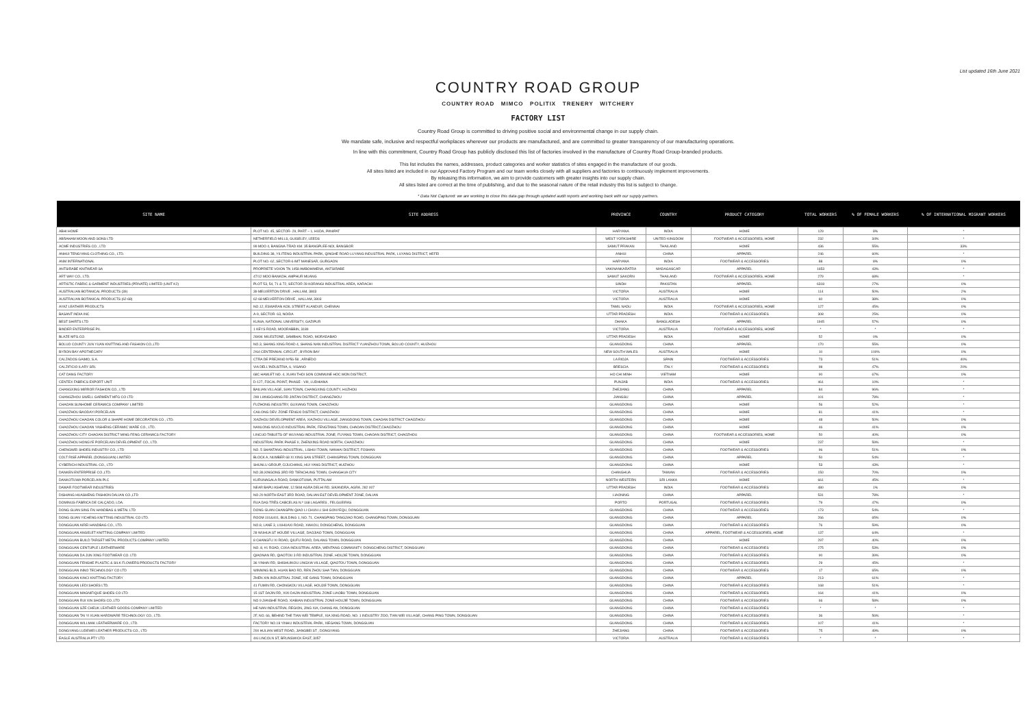List updated 16th June 2021
COUNTRY ROAD GROUP
COUNTRY ROAD MIMCO POLITIX TRENERY WITCHERY
FACTORY LIST
Country Road Group is committed to driving positive social and environmental change in our supply chain.
We mandate safe, inclusive and respectful workplaces wherever our products are manufactured, and are committed to greater transparency of our manufacturing operations.
In line with this commitment, Country Road Group has publicly disclosed this list of factories involved in the manufacture of Country Road Group-branded products.
This list includes the names, addresses, product categories and worker statistics of sites engaged in the manufacture of our goods.
All sites listed are included in our Approved Factory Program and our team works closely with all suppliers and factories to continuously implement improvements.
By releasing this information, we aim to provide customers with greater insights into our supply chain.
All sites listed are correct at the time of publishing, and due to the seasonal nature of the retail industry this list is subject to change.
* Data Not Captured: we are working to close this data gap through updated audit reports and working back with our supply partners.
| SITE NAME | SITE ADDRESS | PROVINCE | COUNTRY | PRODUCT CATEGORY | TOTAL WORKERS | % OF FEMALE WORKERS | % OF INTERNATIONAL MIGRANT WORKERS |
| --- | --- | --- | --- | --- | --- | --- | --- |
| ABHI HOME | PLOT NO. 45, SECTOR- 29, PART – 1, HUDA, PANIPAT | HARYANA | INDIA | HOME | 129 | 8% | * |
| ABRAHAM MOON AND SONS LTD | NETHERFIELD MILLS, GUISELEY, LEEDS | WEST YORKSHIRE | UNITED KINGDOM | FOOTWEAR & ACCESSORIES, HOME | 232 | 34% | * |
| ACME INDUSTRIES CO., LTD | 99 MOO 4, BANGNA-TRAD KM. 35 BANGPLEE-NOI, BANGBOR | SAMUT PRAKAN | THAILAND | HOME | 436 | 55% | 33% |
| ANHUI TENGYANG CLOTHING CO., LTD. | BUILDING 38, YILITENG INDUSTRIAL PARK, QINGHE ROAD LUYANG INDUSTRIAL PARK, LUYANG DISTRICT, HEFEI | ANHUI | CHINA | APPAREL | 246 | 60% | * |
| ANM INTERNATIONAL | PLOT NO.-62, SECTOR-6 IMT MANESAR, GURGAON | HARYANA | INDIA | FOOTWEAR & ACCESSORIES | 88 | 8% | 0% |
| ANTSIRABE KNITWEAR SA | PROPRIETE VOION TN 1458 AMBOHIMENA, ANTSIRABE | VAKINANKARATRA | MADAGASCAR | APPAREL | 1653 | 43% | * |
| ART WAY CO., LTD. | 47/12 MOO BANKOH, AMPHUR MUANG | SAMUT SAKORN | THAILAND | FOOTWEAR & ACCESSORIES, HOME | 279 | 68% | * |
| ARTISTIC FABRIC & GARMENT INDUSTRIES (PRIVATE) LIMITED (UNIT K2) | PLOT 53, 54, 71 & 72, SECTOR 28 KORANGI INDUSTRIAL AREA, KARACHI | SINDH | PAKISTAN | APPAREL | 6318 | 27% | 0% |
| AUSTRALIAN BOTANICAL PRODUCTS (39) | 39 MELVERTON DRIVE , HALLAM, 3803 | VICTORIA | AUSTRALIA | HOME | 114 | 50% | 2% |
| AUSTRALIAN BOTANICAL PRODUCTS (62-68) | 62-68 MELVERTON DRIVE , HALLAM, 3803 | VICTORIA | AUSTRALIA | HOME | 60 | 38% | 0% |
| AYAZ LEATHER PRODUCTS | NO.12, ESWARAN KOIL STREET ALANDUR, CHENNAI | TAMIL NADU | INDIA | FOOTWEAR & ACCESSORIES, HOME | 127 | 45% | 0% |
| BASANT INDIA INC | A-9, SECTOR- 63, NOIDA | UTTAR PRADESH | INDIA | FOOTWEAR & ACCESSORIES | 308 | 25% | 0% |
| BEST SHIRTS LTD | KUNIA, NATIONAL UNIVERSITY, GAZIPUR | DHAKA | BANGLADESH | APPAREL | 1945 | 57% | 0% |
| BINDER ENTERPRISE P/L | 1 KEYS ROAD, MOORABBIN, 3189 | VICTORIA | AUSTRALIA | FOOTWEAR & ACCESSORIES, HOME | * | * | * |
| BLAZE MFG.CO. | 26KM. MILESTONE, SAMBHAL ROAD, MORADABAD | UTTAR PRADESH | INDIA | HOME | 52 | 0% | 0% |
| BOLUO COUNTY JUN YUAN KNITTING AND FASHION CO.,LTD | NO.3, SHANG XING ROAD 4, SHANG NAN INDUSTRIAL DISTRICT YUANZHOU TOWN, BOLUO COUNTY, HUIZHOU | GUANGDONG | CHINA | APPAREL | 170 | 55% | 0% |
| BYRON BAY APOTHECARY | 2/64 CENTENNIAL CIRCUIT , BYRON BAY | NEW SOUTH WALES | AUSTRALIA | HOME | 10 | 100% | 0% |
| CALZADOS GAIMO, S.A. | CTRA DE PREJANO Nº56-58 , ARNEDO | LA RIOJA | SPAIN | FOOTWEAR & ACCESSORIES | 73 | 51% | 40% |
| CALZIFICIO ILARY SRL | VIA DELL'INDUSTRIA, 6, VISANO | BRESCIA | ITALY | FOOTWEAR & ACCESSORIES | 98 | 47% | 20% |
| CAT DANG FACTORY | 68C HAMLET NO. 4, XUAN THOI SON COMMUNE HOC MON DISTRICT, | HO CHI MINH | VIETNAM | HOME | 90 | 67% | 0% |
| CENTEX FABRICS EXPORT UNIT | D-127, FOCAL POINT, PHASE - VIII, LUDHIANA | PUNJAB | INDIA | FOOTWEAR & ACCESSORIES | 461 | 10% | * |
| CHANGXING MIRROR FASHION CO., LTD | BAILIAN VILLAGE, SIAN TOWN, CHANGXING COUNTY, HUZHOU | ZHEJIANG | CHINA | APPAREL | 84 | 96% | * |
| CHANGZHOU SWELL GARMENT MFG CO LTD | 299 LIANGCHANG RD JINTAN DISTRICT, CHANGZHOU | JIANGSU | CHINA | APPAREL | 101 | 78% | * |
| CHAOAN SUNHOME CERAMICS COMPANY LIMITED | FUZHONG INDUSTRY, GUXIANG TOWN, CHAOZHOU | GUANGDONG | CHINA | HOME | 56 | 52% | * |
| CHAOZHOU BAODAYI PORCELAIN | CAILONG DEV. ZONE FENGXI DISTRICT, CHAOZHOU | GUANGDONG | CHINA | HOME | 81 | 41% | * |
| CHAOZHOU CHAOAN COLOR & SHAPE HOME DECORATION CO., LTD. | XIAZHOU DEVELOPMENT AREA, XIAZHOU VILLAGE, JIANGDONG TOWN, CHAOAN DISTRICT CHAOZHOU | GUANGDONG | CHINA | HOME | 48 | 50% | 0% |
| CHAOZHOU CHAOAN YASHENG CERAMIC WARE CO., LTD. | NANLONG WUCUO INDUSTRIAL PARK, FENGTANG TOWN, CHAOAN DISTRICT,CHAOZHOU | GUANGDONG | CHINA | HOME | 46 | 41% | 0% |
| CHAOZHOU CITY CHAOAN DISTRICT MING FENG CERAMICS FACTORY | LINCUO TABLETS OF WUYANG INDUSTRIAL ZONE, FUYANG TOWN, CHAOAN DISTRICT, CHAOZHOU | GUANGDONG | CHINA | FOOTWEAR & ACCESSORIES, HOME | 50 | 40% | 0% |
| CHAOZHOU HONGYE PORCELAIN DEVELOPMENT CO., LTD. | INDUSTRIAL PARK PHASE II, ZHENXING ROAD NORTH, CHAOZHOU | GUANGDONG | CHINA | HOME | 237 | 59% | * |
| CHENGWEI SHOES INDUSTRY CO., LTD | NO. 5 SHANTANG INDUSTRIAL, LISHUI TOWN, NANHAI DISTRICT, FOSHAN | GUANGDONG | CHINA | FOOTWEAR & ACCESSORIES | 96 | 51% | 0% |
| COLT RISE APPAREL (DONGGUAN) LIMITED | BLOCK A, NUMBER 68 XI XING SAN STREET, CHANGPING TOWN, DONGGUAN | GUANGDONG | CHINA | APPAREL | 50 | 54% | * |
| CYBERICH INDUSTRIAL CO., LTD | SHUNLU GROUP, CIJUCHANG, HUI YANG DISTRICT, HUIZHOU | GUANGDONG | CHINA | HOME | 53 | 43% | * |
| DANKEN ENTERPRISE CO.,LTD. | NO.39,XINGONG 3RD RD TIENCHUNG TOWN, CHANGHUA CITY | CHANGHUA | TAIWAN | FOOTWEAR & ACCESSORIES | 150 | 70% | 0% |
| DANKOTUWA PORCELAIN PLC | KURUNAGALA ROAD, DANKOTUWA, PUTTALAM | NORTH WESTERN | SRI LANKA | HOME | 661 | 45% | * |
| DAWAR FOOTWEAR INDUSTRIES | NEAR BAPU ASHRAM, 12.5KM AGRA DELHI RD, SIKANDRA, AGRA, 282 007 | UTTAR PRADESH | INDIA | FOOTWEAR & ACCESSORIES | 480 | 1% | 0% |
| DISHANG HUASHENG FASHION DALIAN CO.,LTD | NO.20 NORTH EAST 3RD ROAD, DALIAN E&T DEVELOPMENT ZONE, DALIAN | LIAONING | CHINA | APPAREL | 531 | 78% | * |
| DOMINUS-FÁBRICA DE CALÇADO, LDA. | RUA DAS TRÊS CABCELAS N.º 168 LAGARES , FELGUEIRAS | PORTO | PORTUGAL | FOOTWEAR & ACCESSORIES | 79 | 47% | 0% |
| DONG GUAN SING FAI HANDBAG & METAL LTD | DONG GUAN CHANGPIN QIAO LI CHUN LI SHI GONYEQU, DONGGUAN | GUANGDONG | CHINA | FOOTWEAR & ACCESSORIES | 173 | 54% | * |
| DONG GUAN YICHENG KNITTING INDUSTRIAL CO LTD. | ROOM 101&401, BUILDING 1, NO. 71, CHANGPING TANGJIAO ROAD, CHANGPING TOWN, DONGGUAN | GUANGDONG | CHINA | APPAREL | 266 | 65% | 0% |
| DONGGUAN AIREI HANDBAG CO., LTD. | NO.8, LANE 3, LIUHUAXI ROAD, XIAKOU, DONGCHENG, DONGGUAN | GUANGDONG | CHINA | FOOTWEAR & ACCESSORIES | 76 | 59% | 0% |
| DONGGUAN ANGELET KNITTING COMPANY LIMITED | 28 WUHUA ST HOUDE VILLAGE, DAOJIAO TOWN, DONGGUAN | GUANGDONG | CHINA | APPAREL, FOOTWEAR & ACCESSORIES, HOME | 137 | 64% | * |
| DONGGUAN BUILD TARGET METAL PRODUCTS COMPANY LIMITED | 8 CHANGFU XI ROAD, QIUFU ROAD, DALANG TOWN, DONGGUAN | GUANGDONG | CHINA | HOME | 297 | 40% | 0% |
| DONGGUAN CENTUPLE LEATHERWARE | NO. 8, #1 ROAD, CIXIA INDUSTRIAL AREA, WENTANG COMMUNITY, DONGCHENG DISTRICT, DONGGUAN | GUANGDONG | CHINA | FOOTWEAR & ACCESSORIES | 275 | 53% | 0% |
| DONGGUAN DA JUN XING FOOTWEAR CO. LTD | QIAONAN RD, QIAOTOU 3 RD INDUSTRIAL ZONE, HOUJIE TOWN, DONGGUAN | GUANGDONG | CHINA | FOOTWEAR & ACCESSORIES | 90 | 39% | 0% |
| DONGGUAN FENGHE PLASTIC & SILK FLOWERS PRODUCTS FACTORY | 36 YINHAI RD, SHISHUIKOU LINGXIA VILLAGE, QIAOTOU TOWN, DONGGUAN | GUANGDONG | CHINA | FOOTWEAR & ACCESSORIES | 29 | 45% | * |
| DONGGUAN INNO TECHNOLOGY CO LTD | WINNING BLD, HUAN BAO RD, REN ZHOU SHA TIAN, DONGGUAN | GUANGDONG | CHINA | FOOTWEAR & ACCESSORIES | 17 | 65% | 0% |
| DONGGUAN KINCI KNITTING FACTORY | ZHEN XIN INDUSTRIAL ZONE, XIE GANG TOWN, DONGGUAN | GUANGDONG | CHINA | APPAREL | 213 | 61% | * |
| DONGGUAN LEDI SHOES LTD. | 41 FUMIN RD, CHONGKOU VILLAGE, HOUJIE TOWN, DONGGUAN | GUANGDONG | CHINA | FOOTWEAR & ACCESSORIES | 168 | 51% | * |
| DONGGUAN MAGNIFIQUE SHOES CO LTD | 15 1ST DAJIN RD, XIXI DAJIN INDUSTRIAL ZONE LIAOBU TOWN, DONGGUAN | GUANGDONG | CHINA | FOOTWEAR & ACCESSORIES | 164 | 41% | 0% |
| DONGGUAN RUI XIN SHOES CO.,LTD | NO 9 JIANSHE ROAD, XIABIAN INDUSTRIAL ZONE HOUJIE TOWN, DONGGUAN | GUANGDONG | CHINA | FOOTWEAR & ACCESSORIES | 66 | 58% | 0% |
| DONGGUAN SZE CHEUK LEATHER GOODS COMPANY LIMITED | HE NAN INDUSTRIAL REGION, JING XIA, CHANG AN, DONGGUAN | GUANGDONG | CHINA | FOOTWEAR & ACCESSORIES | * | * | * |
| DONGGUAN TAI YI XUAN HARDWARE TECHNOLOGY CO., LTD. | 2F, NO. 66, BEHIND THE TIAN WEI TEMPLE, XIA XING ROAD, NO. 1 INDUSTRY ZOO, TIAN WEI VILLAGE, CHANG PING TOWN, DONGGUAN | GUANGDONG | CHINA | FOOTWEAR & ACCESSORIES | 36 | 56% | * |
| DONGGUAN WILLMAK LEATHERWARE CO., LTD. | FACTORY NO.18 YINHU INDUSTRIAL PARK, XIEGANG TOWN, DONGGUAN | GUANGDONG | CHINA | FOOTWEAR & ACCESSORIES | 107 | 41% | * |
| DONGYANG LUDEWEI LEATHER PRODUCTS CO., LTD | 200 HULIAN WEST ROAD, JIANGBEI ST , DONGYANG | ZHEJIANG | CHINA | FOOTWEAR & ACCESSORIES | 75 | 49% | 0% |
| EAGLE AUSTRALIA PTY LTD | 4/6 LINCOLN ST, BRUNSWICK EAST, 3057 | VICTORIA | AUSTRALIA | FOOTWEAR & ACCESSORIES | * | * | * |